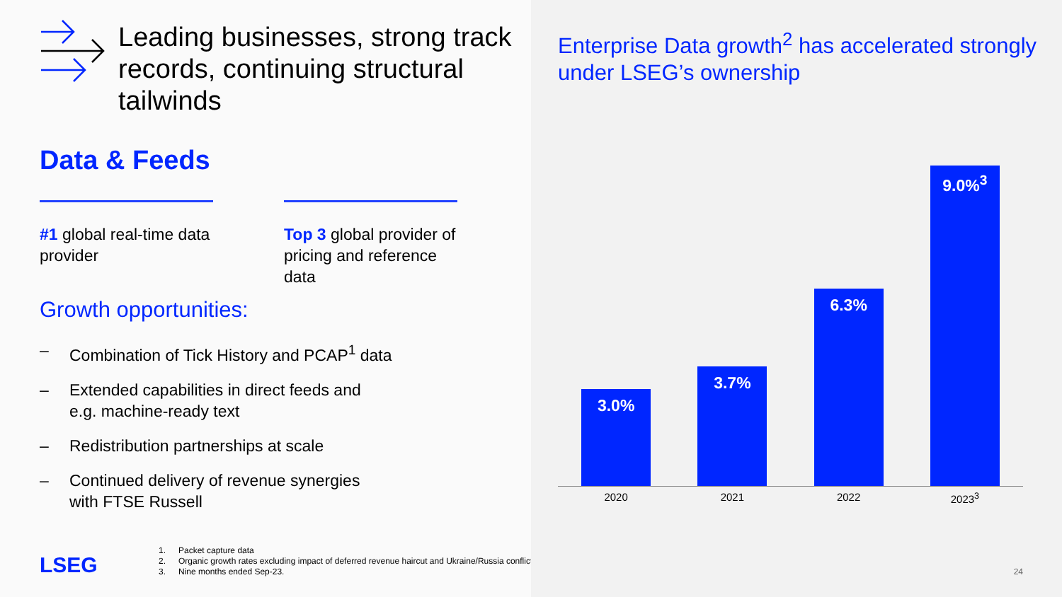Leading businesses, strong track records, continuing structural tailwinds
Data & Feeds
#1 global real-time data provider
Top 3 global provider of pricing and reference data
Growth opportunities:
– Combination of Tick History and PCAP<sup>1</sup> data
– Extended capabilities in direct feeds and
e.g. machine-ready text
– Redistribution partnerships at scale
– Continued delivery of revenue synergies
with FTSE Russell
LSEG
1. Packet capture data
2. Organic growth rates excluding impact of deferred revenue haircut and Ukraine/Russia conflict.
3. Nine months ended Sep-23.
Enterprise Data growth<sup>2</sup> has accelerated strongly under LSEG’s ownership
3.0%
3.7%
6.3%
9.0%<sup>3</sup>
2020 2021 2022 2023<sup>3</sup>
24